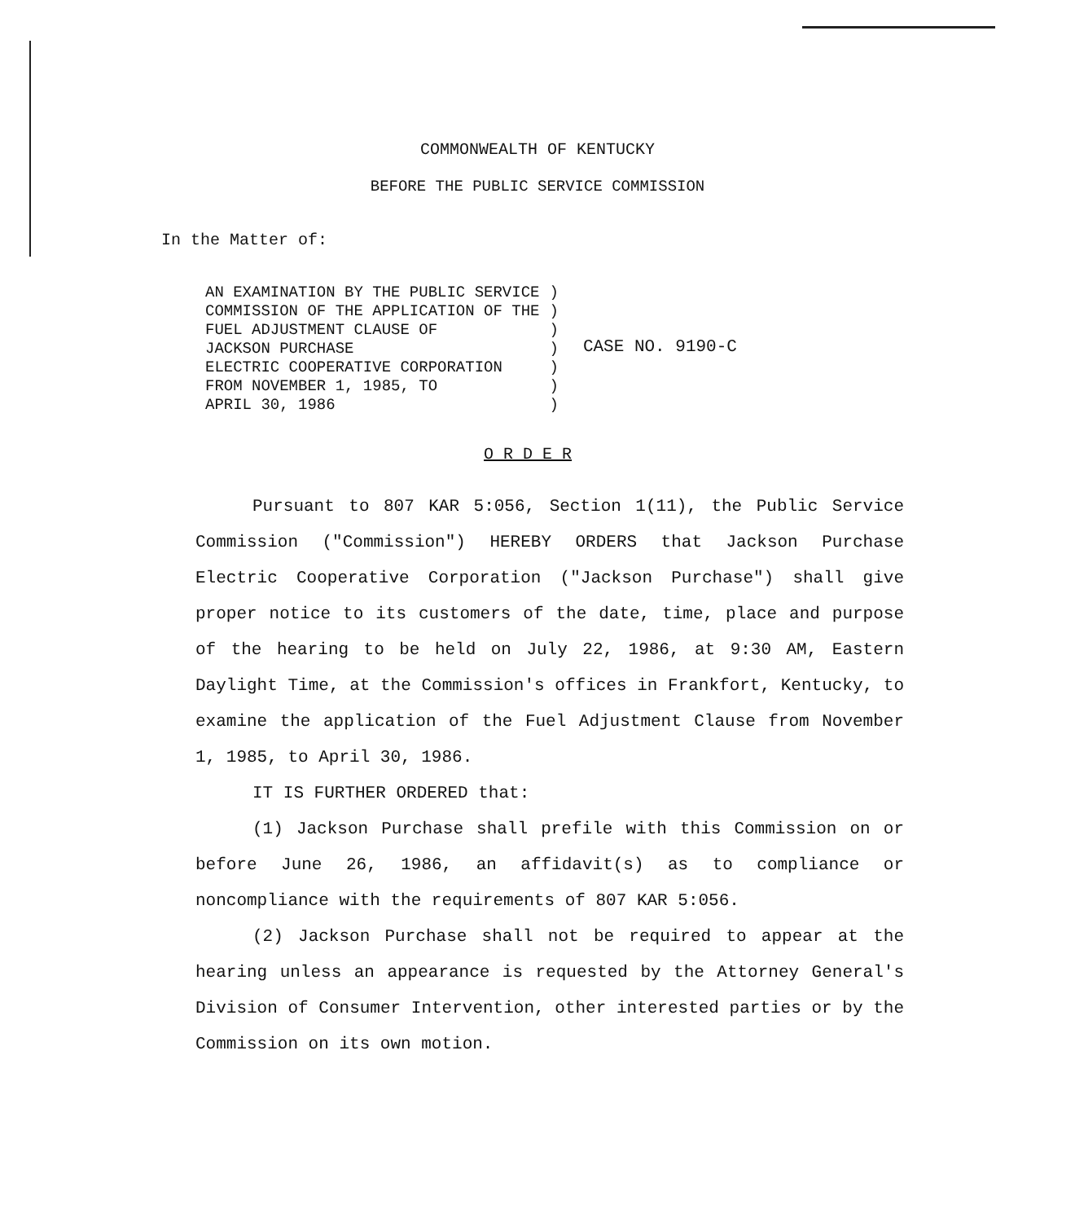COMMONWEALTH OF KENTUCKY
BEFORE THE PUBLIC SERVICE COMMISSION
In the Matter of:
AN EXAMINATION BY THE PUBLIC SERVICE COMMISSION OF THE APPLICATION OF THE FUEL ADJUSTMENT CLAUSE OF JACKSON PURCHASE ELECTRIC COOPERATIVE CORPORATION FROM NOVEMBER 1, 1985, TO APRIL 30, 1986
) ) ) ) ) ) )
CASE NO. 9190-C
O R D E R
Pursuant to 807 KAR 5:056, Section 1(11), the Public Service Commission ("Commission") HEREBY ORDERS that Jackson Purchase Electric Cooperative Corporation ("Jackson Purchase") shall give proper notice to its customers of the date, time, place and purpose of the hearing to be held on July 22, 1986, at 9:30 AM, Eastern Daylight Time, at the Commission's offices in Frankfort, Kentucky, to examine the application of the Fuel Adjustment Clause from November 1, 1985, to April 30, 1986.
IT IS FURTHER ORDERED that:
(1) Jackson Purchase shall prefile with this Commission on or before June 26, 1986, an affidavit(s) as to compliance or noncompliance with the requirements of 807 KAR 5:056.
(2) Jackson Purchase shall not be required to appear at the hearing unless an appearance is requested by the Attorney General's Division of Consumer Intervention, other interested parties or by the Commission on its own motion.